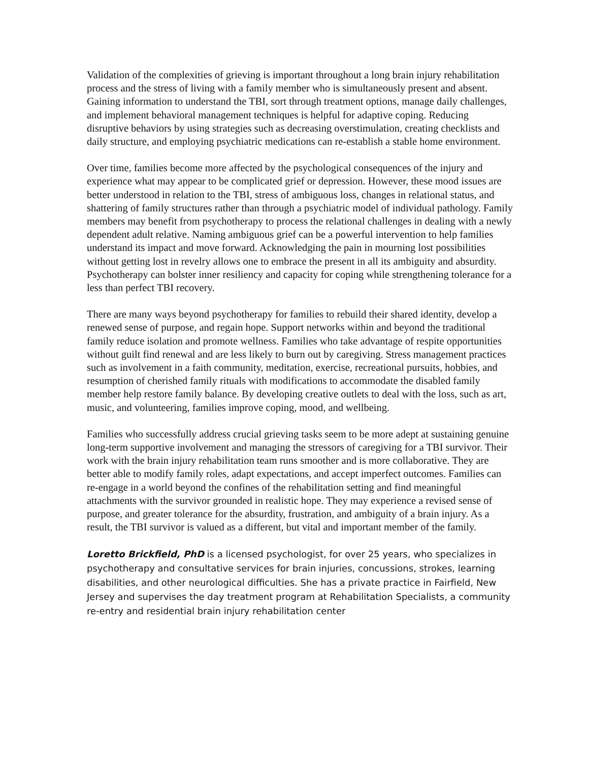Validation of the complexities of grieving is important throughout a long brain injury rehabilitation process and the stress of living with a family member who is simultaneously present and absent. Gaining information to understand the TBI, sort through treatment options, manage daily challenges, and implement behavioral management techniques is helpful for adaptive coping. Reducing disruptive behaviors by using strategies such as decreasing overstimulation, creating checklists and daily structure, and employing psychiatric medications can re-establish a stable home environment.
Over time, families become more affected by the psychological consequences of the injury and experience what may appear to be complicated grief or depression. However, these mood issues are better understood in relation to the TBI, stress of ambiguous loss, changes in relational status, and shattering of family structures rather than through a psychiatric model of individual pathology. Family members may benefit from psychotherapy to process the relational challenges in dealing with a newly dependent adult relative. Naming ambiguous grief can be a powerful intervention to help families understand its impact and move forward. Acknowledging the pain in mourning lost possibilities without getting lost in revelry allows one to embrace the present in all its ambiguity and absurdity. Psychotherapy can bolster inner resiliency and capacity for coping while strengthening tolerance for a less than perfect TBI recovery.
There are many ways beyond psychotherapy for families to rebuild their shared identity, develop a renewed sense of purpose, and regain hope. Support networks within and beyond the traditional family reduce isolation and promote wellness. Families who take advantage of respite opportunities without guilt find renewal and are less likely to burn out by caregiving. Stress management practices such as involvement in a faith community, meditation, exercise, recreational pursuits, hobbies, and resumption of cherished family rituals with modifications to accommodate the disabled family member help restore family balance. By developing creative outlets to deal with the loss, such as art, music, and volunteering, families improve coping, mood, and wellbeing.
Families who successfully address crucial grieving tasks seem to be more adept at sustaining genuine long-term supportive involvement and managing the stressors of caregiving for a TBI survivor. Their work with the brain injury rehabilitation team runs smoother and is more collaborative. They are better able to modify family roles, adapt expectations, and accept imperfect outcomes. Families can re-engage in a world beyond the confines of the rehabilitation setting and find meaningful attachments with the survivor grounded in realistic hope. They may experience a revised sense of purpose, and greater tolerance for the absurdity, frustration, and ambiguity of a brain injury. As a result, the TBI survivor is valued as a different, but vital and important member of the family.
Loretto Brickfield, PhD is a licensed psychologist, for over 25 years, who specializes in psychotherapy and consultative services for brain injuries, concussions, strokes, learning disabilities, and other neurological difficulties. She has a private practice in Fairfield, New Jersey and supervises the day treatment program at Rehabilitation Specialists, a community re-entry and residential brain injury rehabilitation center